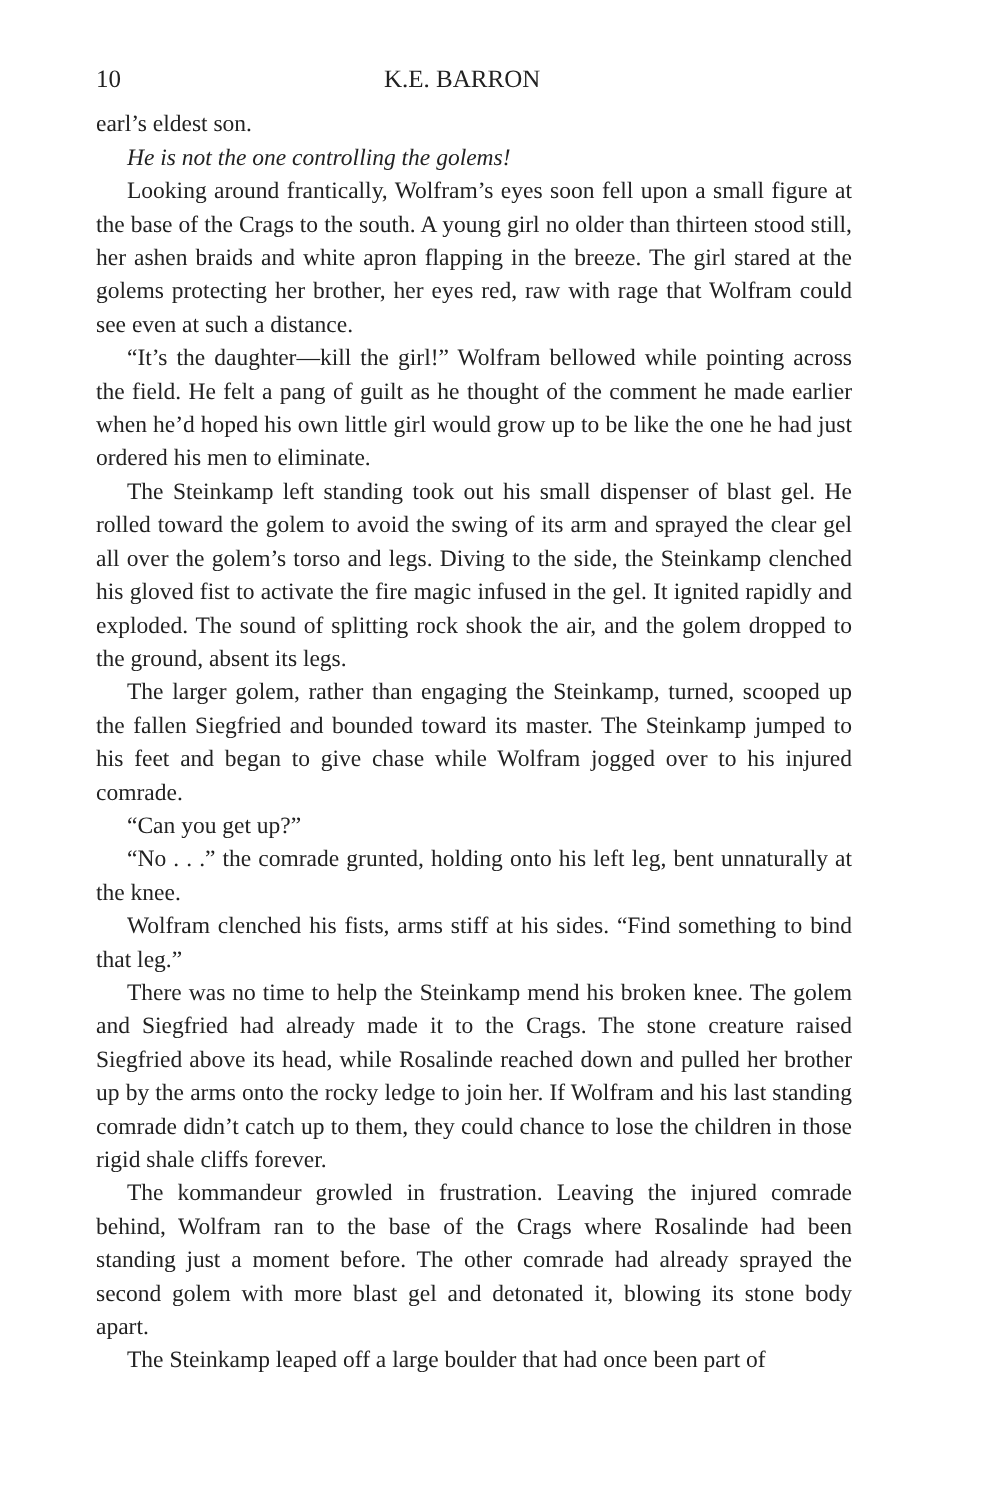10 K.E. BARRON
earl’s eldest son.
He is not the one controlling the golems!
Looking around frantically, Wolfram’s eyes soon fell upon a small figure at the base of the Crags to the south. A young girl no older than thirteen stood still, her ashen braids and white apron flapping in the breeze. The girl stared at the golems protecting her brother, her eyes red, raw with rage that Wolfram could see even at such a distance.
“It’s the daughter—kill the girl!” Wolfram bellowed while pointing across the field. He felt a pang of guilt as he thought of the comment he made earlier when he’d hoped his own little girl would grow up to be like the one he had just ordered his men to eliminate.
The Steinkamp left standing took out his small dispenser of blast gel. He rolled toward the golem to avoid the swing of its arm and sprayed the clear gel all over the golem’s torso and legs. Diving to the side, the Steinkamp clenched his gloved fist to activate the fire magic infused in the gel. It ignited rapidly and exploded. The sound of splitting rock shook the air, and the golem dropped to the ground, absent its legs.
The larger golem, rather than engaging the Steinkamp, turned, scooped up the fallen Siegfried and bounded toward its master. The Steinkamp jumped to his feet and began to give chase while Wolfram jogged over to his injured comrade.
“Can you get up?”
“No . . .” the comrade grunted, holding onto his left leg, bent unnaturally at the knee.
Wolfram clenched his fists, arms stiff at his sides. “Find something to bind that leg.”
There was no time to help the Steinkamp mend his broken knee. The golem and Siegfried had already made it to the Crags. The stone creature raised Siegfried above its head, while Rosalinde reached down and pulled her brother up by the arms onto the rocky ledge to join her. If Wolfram and his last standing comrade didn’t catch up to them, they could chance to lose the children in those rigid shale cliffs forever.
The kommandeur growled in frustration. Leaving the injured comrade behind, Wolfram ran to the base of the Crags where Rosalinde had been standing just a moment before. The other comrade had already sprayed the second golem with more blast gel and detonated it, blowing its stone body apart.
The Steinkamp leaped off a large boulder that had once been part of